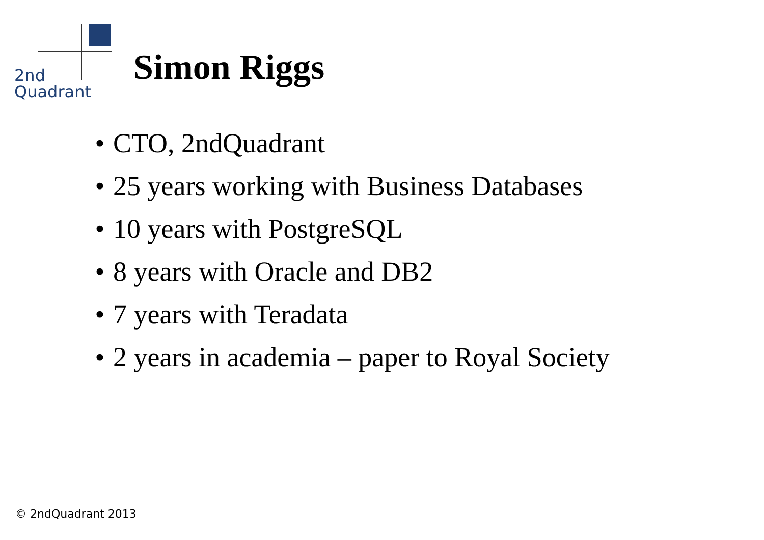2nd
Quadrant
Simon Riggs
• CTO, 2ndQuadrant
• 25 years working with Business Databases
• 10 years with PostgreSQL
• 8 years with Oracle and DB2
• 7 years with Teradata
• 2 years in academia – paper to Royal Society
© 2ndQuadrant 2013